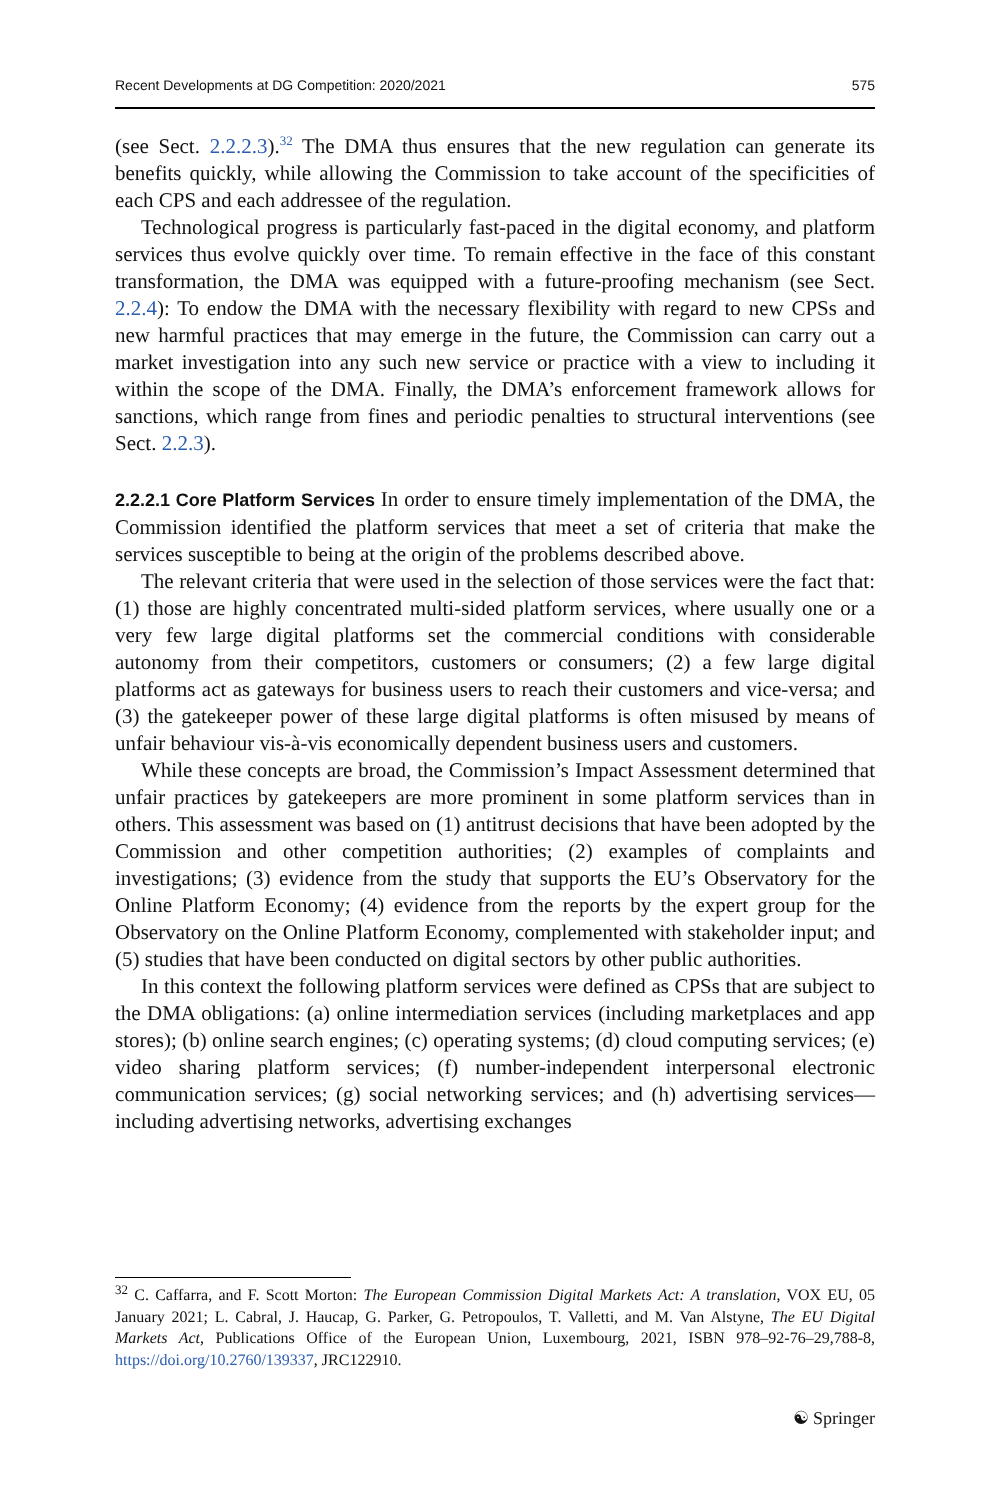Recent Developments at DG Competition: 2020/2021 575
(see Sect. 2.2.2.3).<sup>32</sup> The DMA thus ensures that the new regulation can generate its benefits quickly, while allowing the Commission to take account of the specificities of each CPS and each addressee of the regulation.
Technological progress is particularly fast-paced in the digital economy, and platform services thus evolve quickly over time. To remain effective in the face of this constant transformation, the DMA was equipped with a future-proofing mechanism (see Sect. 2.2.4): To endow the DMA with the necessary flexibility with regard to new CPSs and new harmful practices that may emerge in the future, the Commission can carry out a market investigation into any such new service or practice with a view to including it within the scope of the DMA. Finally, the DMA’s enforcement framework allows for sanctions, which range from fines and periodic penalties to structural interventions (see Sect. 2.2.3).
2.2.2.1 Core Platform Services In order to ensure timely implementation of the DMA, the Commission identified the platform services that meet a set of criteria that make the services susceptible to being at the origin of the problems described above.
The relevant criteria that were used in the selection of those services were the fact that: (1) those are highly concentrated multi-sided platform services, where usually one or a very few large digital platforms set the commercial conditions with considerable autonomy from their competitors, customers or consumers; (2) a few large digital platforms act as gateways for business users to reach their customers and vice-versa; and (3) the gatekeeper power of these large digital platforms is often misused by means of unfair behaviour vis-à-vis economically dependent business users and customers.
While these concepts are broad, the Commission’s Impact Assessment determined that unfair practices by gatekeepers are more prominent in some platform services than in others. This assessment was based on (1) antitrust decisions that have been adopted by the Commission and other competition authorities; (2) examples of complaints and investigations; (3) evidence from the study that supports the EU’s Observatory for the Online Platform Economy; (4) evidence from the reports by the expert group for the Observatory on the Online Platform Economy, complemented with stakeholder input; and (5) studies that have been conducted on digital sectors by other public authorities.
In this context the following platform services were defined as CPSs that are subject to the DMA obligations: (a) online intermediation services (including marketplaces and app stores); (b) online search engines; (c) operating systems; (d) cloud computing services; (e) video sharing platform services; (f) number-independent interpersonal electronic communication services; (g) social networking services; and (h) advertising services—including advertising networks, advertising exchanges
<sup>32</sup> C. Caffarra, and F. Scott Morton: The European Commission Digital Markets Act: A translation, VOX EU, 05 January 2021; L. Cabral, J. Haucap, G. Parker, G. Petropoulos, T. Valletti, and M. Van Alstyne, The EU Digital Markets Act, Publications Office of the European Union, Luxembourg, 2021, ISBN 978–92-76–29,788-8, https://doi.org/10.2760/139337, JRC122910.
☯ Springer